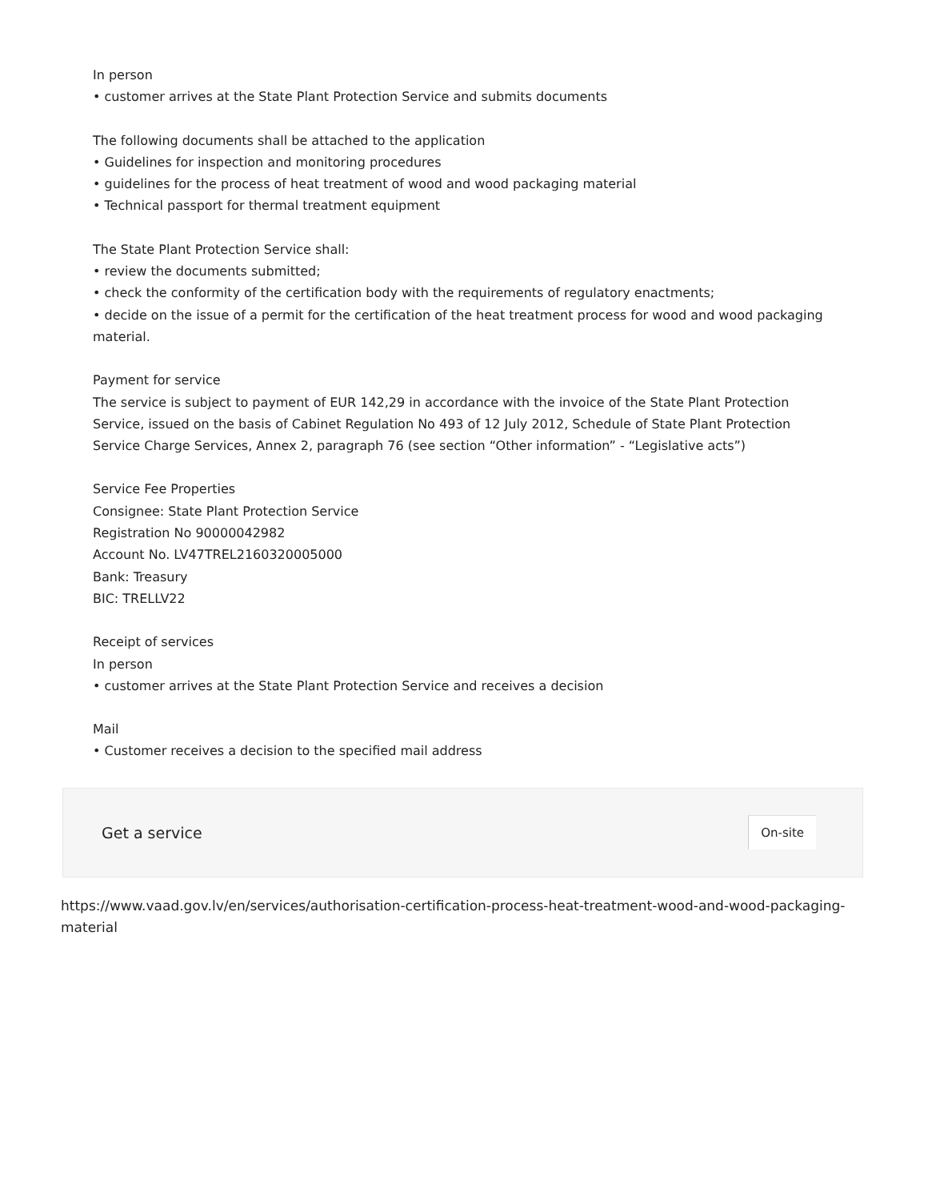In person
• customer arrives at the State Plant Protection Service and submits documents
The following documents shall be attached to the application
• Guidelines for inspection and monitoring procedures
• guidelines for the process of heat treatment of wood and wood packaging material
• Technical passport for thermal treatment equipment
The State Plant Protection Service shall:
• review the documents submitted;
• check the conformity of the certification body with the requirements of regulatory enactments;
• decide on the issue of a permit for the certification of the heat treatment process for wood and wood packaging material.
Payment for service
The service is subject to payment of EUR 142,29 in accordance with the invoice of the State Plant Protection Service, issued on the basis of Cabinet Regulation No 493 of 12 July 2012, Schedule of State Plant Protection Service Charge Services, Annex 2, paragraph 76 (see section “Other information” - “Legislative acts”)
Service Fee Properties
Consignee: State Plant Protection Service
Registration No 90000042982
Account No. LV47TREL2160320005000
Bank: Treasury
BIC: TRELLV22
Receipt of services
In person
• customer arrives at the State Plant Protection Service and receives a decision
Mail
• Customer receives a decision to the specified mail address
Get a service On-site
https://www.vaad.gov.lv/en/services/authorisation-certification-process-heat-treatment-wood-and-wood-packaging-material